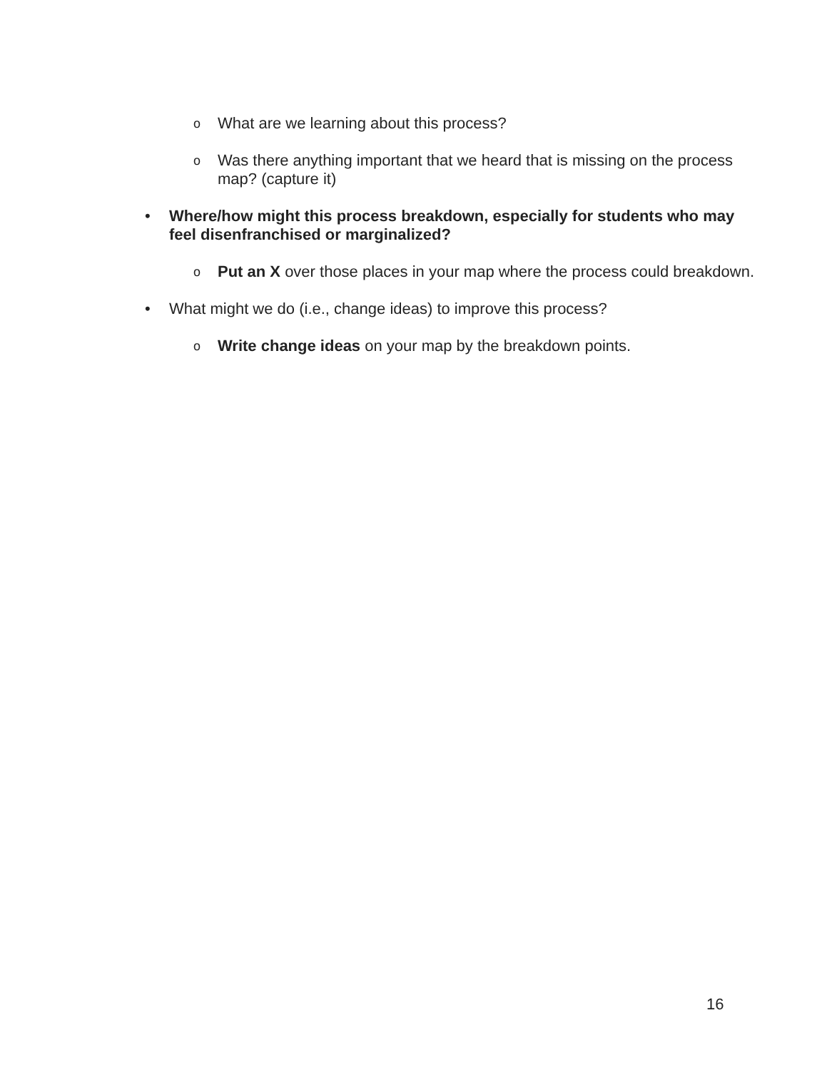o What are we learning about this process?
o Was there anything important that we heard that is missing on the process map? (capture it)
• Where/how might this process breakdown, especially for students who may feel disenfranchised or marginalized?
o Put an X over those places in your map where the process could breakdown.
• What might we do (i.e., change ideas) to improve this process?
o Write change ideas on your map by the breakdown points.
16